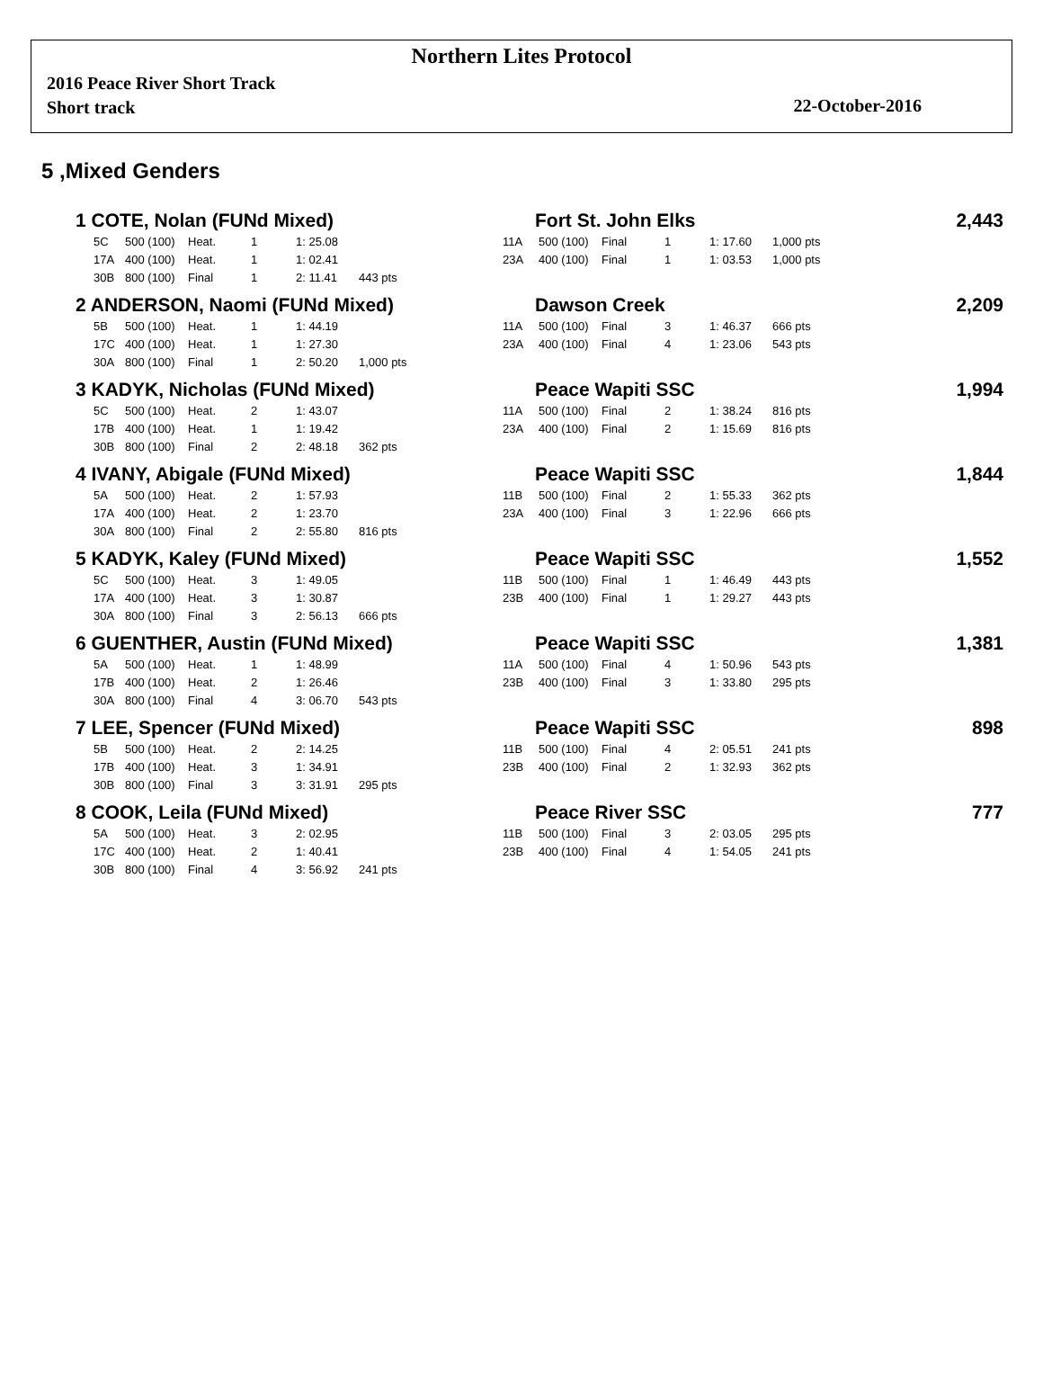Northern Lites Protocol
2016 Peace River Short Track
Short track
22-October-2016
5 ,Mixed Genders
| 1 COTE, Nolan (FUNd Mixed) | | | | | | | Fort St. John Elks | | | | | | 2,443 |
| | 5C | 500 (100) | Heat. | 1 | 1: 25.08 | | 11A | 500 (100) | Final | 1 | 1: 17.60 | 1,000 pts | |
| | 17A | 400 (100) | Heat. | 1 | 1: 02.41 | | 23A | 400 (100) | Final | 1 | 1: 03.53 | 1,000 pts | |
| | 30B | 800 (100) | Final | 1 | 2: 11.41 | 443 pts | | | | | | | |
| 2 ANDERSON, Naomi (FUNd Mixed) | | | | | | | Dawson Creek | | | | | | 2,209 |
| | 5B | 500 (100) | Heat. | 1 | 1: 44.19 | | 11A | 500 (100) | Final | 3 | 1: 46.37 | 666 pts | |
| | 17C | 400 (100) | Heat. | 1 | 1: 27.30 | | 23A | 400 (100) | Final | 4 | 1: 23.06 | 543 pts | |
| | 30A | 800 (100) | Final | 1 | 2: 50.20 | 1,000 pts | | | | | | | |
| 3 KADYK, Nicholas (FUNd Mixed) | | | | | | | Peace Wapiti SSC | | | | | | 1,994 |
| | 5C | 500 (100) | Heat. | 2 | 1: 43.07 | | 11A | 500 (100) | Final | 2 | 1: 38.24 | 816 pts | |
| | 17B | 400 (100) | Heat. | 1 | 1: 19.42 | | 23A | 400 (100) | Final | 2 | 1: 15.69 | 816 pts | |
| | 30B | 800 (100) | Final | 2 | 2: 48.18 | 362 pts | | | | | | | |
| 4 IVANY, Abigale (FUNd Mixed) | | | | | | | Peace Wapiti SSC | | | | | | 1,844 |
| | 5A | 500 (100) | Heat. | 2 | 1: 57.93 | | 11B | 500 (100) | Final | 2 | 1: 55.33 | 362 pts | |
| | 17A | 400 (100) | Heat. | 2 | 1: 23.70 | | 23A | 400 (100) | Final | 3 | 1: 22.96 | 666 pts | |
| | 30A | 800 (100) | Final | 2 | 2: 55.80 | 816 pts | | | | | | | |
| 5 KADYK, Kaley (FUNd Mixed) | | | | | | | Peace Wapiti SSC | | | | | | 1,552 |
| | 5C | 500 (100) | Heat. | 3 | 1: 49.05 | | 11B | 500 (100) | Final | 1 | 1: 46.49 | 443 pts | |
| | 17A | 400 (100) | Heat. | 3 | 1: 30.87 | | 23B | 400 (100) | Final | 1 | 1: 29.27 | 443 pts | |
| | 30A | 800 (100) | Final | 3 | 2: 56.13 | 666 pts | | | | | | | |
| 6 GUENTHER, Austin (FUNd Mixed) | | | | | | | Peace Wapiti SSC | | | | | | 1,381 |
| | 5A | 500 (100) | Heat. | 1 | 1: 48.99 | | 11A | 500 (100) | Final | 4 | 1: 50.96 | 543 pts | |
| | 17B | 400 (100) | Heat. | 2 | 1: 26.46 | | 23B | 400 (100) | Final | 3 | 1: 33.80 | 295 pts | |
| | 30A | 800 (100) | Final | 4 | 3: 06.70 | 543 pts | | | | | | | |
| 7 LEE, Spencer (FUNd Mixed) | | | | | | | Peace Wapiti SSC | | | | | | 898 |
| | 5B | 500 (100) | Heat. | 2 | 2: 14.25 | | 11B | 500 (100) | Final | 4 | 2: 05.51 | 241 pts | |
| | 17B | 400 (100) | Heat. | 3 | 1: 34.91 | | 23B | 400 (100) | Final | 2 | 1: 32.93 | 362 pts | |
| | 30B | 800 (100) | Final | 3 | 3: 31.91 | 295 pts | | | | | | | |
| 8 COOK, Leila (FUNd Mixed) | | | | | | | Peace River SSC | | | | | | 777 |
| | 5A | 500 (100) | Heat. | 3 | 2: 02.95 | | 11B | 500 (100) | Final | 3 | 2: 03.05 | 295 pts | |
| | 17C | 400 (100) | Heat. | 2 | 1: 40.41 | | 23B | 400 (100) | Final | 4 | 1: 54.05 | 241 pts | |
| | 30B | 800 (100) | Final | 4 | 3: 56.92 | 241 pts | | | | | | | |